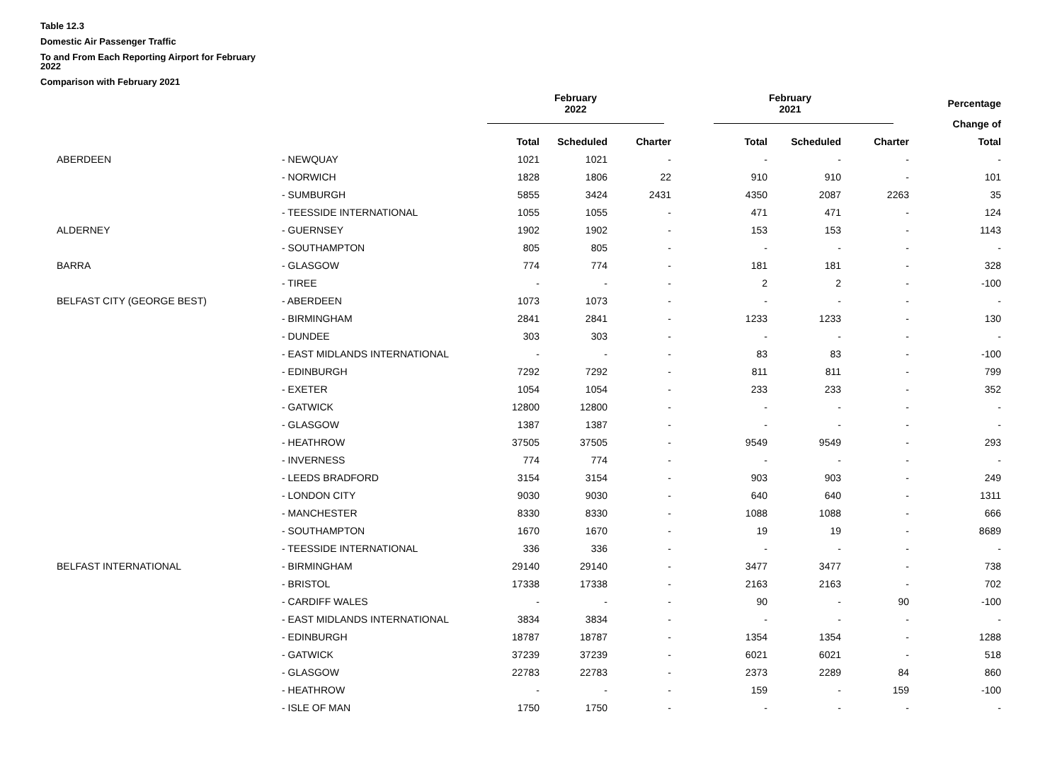Table 12.3
Domestic Air Passenger Traffic
To and From Each Reporting Airport for February
2022
Comparison with February 2021
| | | February 2022 | | | February 2021 | | | Percentage |
| --- | --- | --- | --- | --- | --- | --- | --- | --- |
| | | | | | | | | Change of |
| | | Total | Scheduled | Charter | Total | Scheduled | Charter | Total |
| ABERDEEN | - NEWQUAY | 1021 | 1021 | - | - | - | - | - |
| | - NORWICH | 1828 | 1806 | 22 | 910 | 910 | - | 101 |
| | - SUMBURGH | 5855 | 3424 | 2431 | 4350 | 2087 | 2263 | 35 |
| | - TEESSIDE INTERNATIONAL | 1055 | 1055 | - | 471 | 471 | - | 124 |
| ALDERNEY | - GUERNSEY | 1902 | 1902 | - | 153 | 153 | - | 1143 |
| | - SOUTHAMPTON | 805 | 805 | - | - | - | - | - |
| BARRA | - GLASGOW | 774 | 774 | - | 181 | 181 | - | 328 |
| | - TIREE | - | - | - | 2 | 2 | - | -100 |
| BELFAST CITY (GEORGE BEST) | - ABERDEEN | 1073 | 1073 | - | - | - | - | - |
| | - BIRMINGHAM | 2841 | 2841 | - | 1233 | 1233 | - | 130 |
| | - DUNDEE | 303 | 303 | - | - | - | - | - |
| | - EAST MIDLANDS INTERNATIONAL | - | - | - | 83 | 83 | - | -100 |
| | - EDINBURGH | 7292 | 7292 | - | 811 | 811 | - | 799 |
| | - EXETER | 1054 | 1054 | - | 233 | 233 | - | 352 |
| | - GATWICK | 12800 | 12800 | - | - | - | - | - |
| | - GLASGOW | 1387 | 1387 | - | - | - | - | - |
| | - HEATHROW | 37505 | 37505 | - | 9549 | 9549 | - | 293 |
| | - INVERNESS | 774 | 774 | - | - | - | - | - |
| | - LEEDS BRADFORD | 3154 | 3154 | - | 903 | 903 | - | 249 |
| | - LONDON CITY | 9030 | 9030 | - | 640 | 640 | - | 1311 |
| | - MANCHESTER | 8330 | 8330 | - | 1088 | 1088 | - | 666 |
| | - SOUTHAMPTON | 1670 | 1670 | - | 19 | 19 | - | 8689 |
| | - TEESSIDE INTERNATIONAL | 336 | 336 | - | - | - | - | - |
| BELFAST INTERNATIONAL | - BIRMINGHAM | 29140 | 29140 | - | 3477 | 3477 | - | 738 |
| | - BRISTOL | 17338 | 17338 | - | 2163 | 2163 | - | 702 |
| | - CARDIFF WALES | - | - | - | 90 | - | 90 | -100 |
| | - EAST MIDLANDS INTERNATIONAL | 3834 | 3834 | - | - | - | - | - |
| | - EDINBURGH | 18787 | 18787 | - | 1354 | 1354 | - | 1288 |
| | - GATWICK | 37239 | 37239 | - | 6021 | 6021 | - | 518 |
| | - GLASGOW | 22783 | 22783 | - | 2373 | 2289 | 84 | 860 |
| | - HEATHROW | - | - | - | 159 | - | 159 | -100 |
| | - ISLE OF MAN | 1750 | 1750 | - | - | - | - | - |